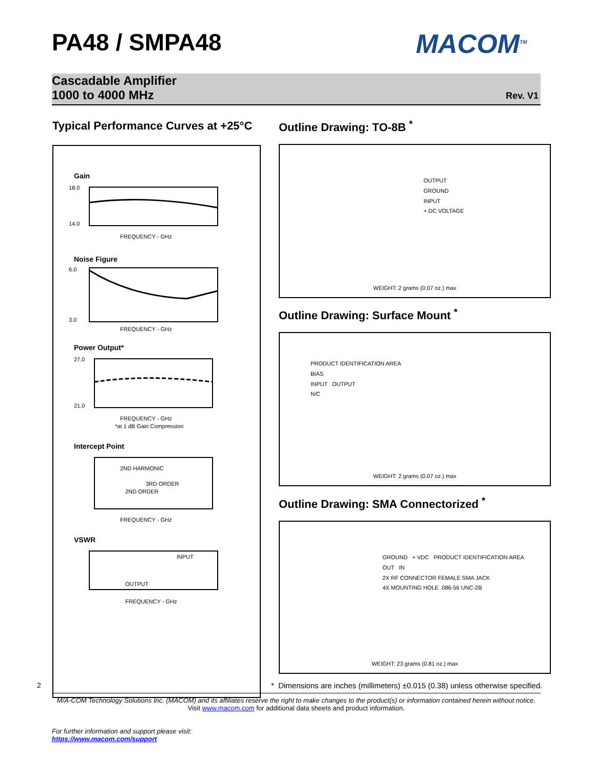PA48 / SMPA48 MACOM<sup>TM</sup>
Cascadable Amplifier
1000 to 4000 MHz
Rev. V1
Typical Performance Curves at +25°C
Outline Drawing: TO-8B <sup>*</sup>
Gain
18.0
14.0
FREQUENCY - GHz
Noise Figure
6.0
3.0
FREQUENCY - GHz
Power Output*
27.0
21.0
FREQUENCY - GHz
*at 1 dB Gain Compression
Intercept Point
2ND HARMONIC
3RD ORDER
2ND ORDER
FREQUENCY - GHz
VSWR
INPUT
OUTPUT
FREQUENCY - GHz
OUTPUT
GROUND
INPUT
+ DC VOLTAGE
WEIGHT: 2 grams (0.07 oz.) max
Outline Drawing: Surface Mount <sup>*</sup>
PRODUCT IDENTIFICATION AREA
BIAS
INPUT OUTPUT
N/C
WEIGHT: 2 grams (0.07 oz.) max
Outline Drawing: SMA Connectorized <sup>*</sup>
GROUND + VDC PRODUCT IDENTIFICATION AREA
OUT IN
2X RF CONNECTOR FEMALE SMA JACK
4X MOUNTING HOLE .086-56 UNC-2B
WEIGHT: 23 grams (0.81 oz.) max
2
* Dimensions are inches (millimeters) ±0.015 (0.38) unless otherwise specified.
M/A-COM Technology Solutions Inc. (MACOM) and its affiliates reserve the right to make changes to the product(s) or information contained herein without notice.
Visit www.macom.com for additional data sheets and product information.
For further information and support please visit:
https://www.macom.com/support